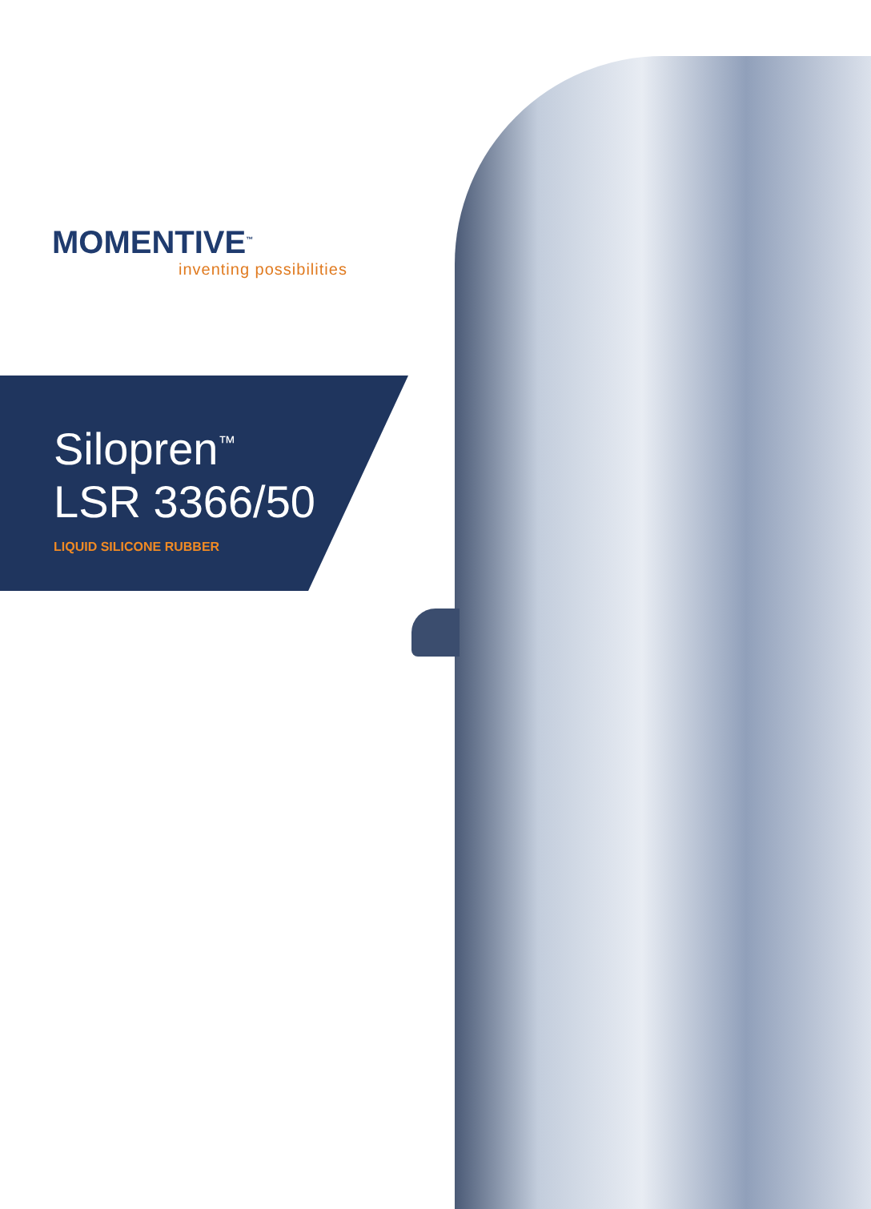MOMENTIVE<sup>™</sup>
inventing possibilities
Silopren<sup>™</sup>
LSR 3366/50
LIQUID SILICONE RUBBER